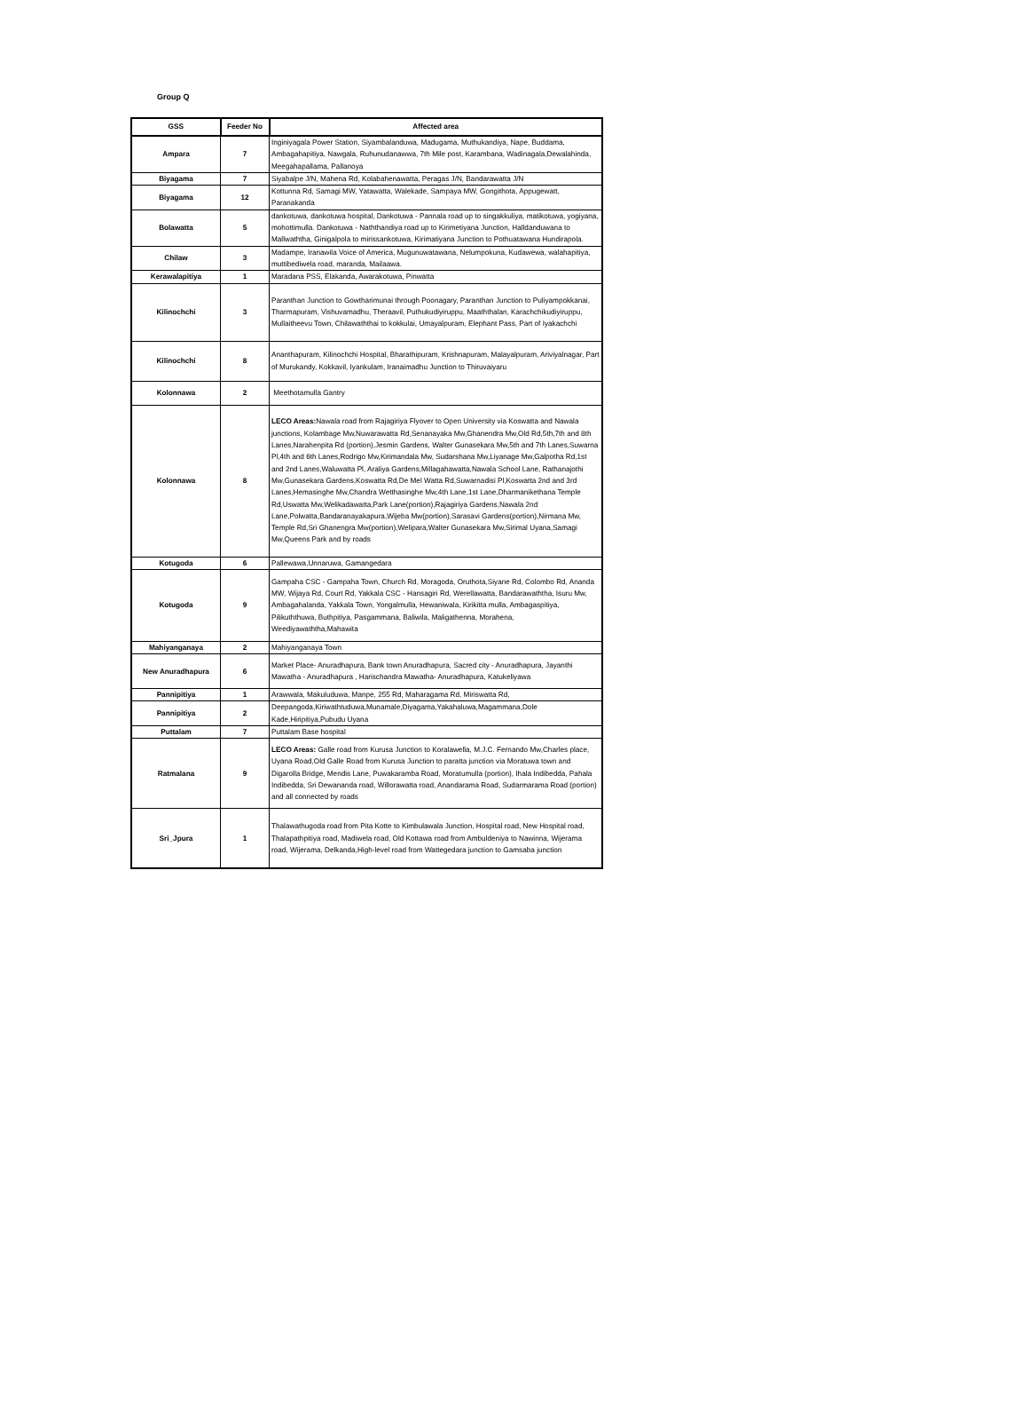Group Q
| GSS | Feeder No | Affected area |
| --- | --- | --- |
| Ampara | 7 | Inginiyagala Power Station, Siyambalanduwa, Madugama, Muthukandiya, Nape, Buddama, Ambagahapitiya, Nawgala, Ruhunudanawwa, 7th Mile post, Karambana, Wadinagala,Dewalahinda, Meegahapallama, Pallanoya |
| Biyagama | 7 | Siyabalpe J/N, Mahena Rd, Kolabahenawatta, Peragas J/N, Bandarawatta J/N |
| Biyagama | 12 | Kottunna Rd, Samagi MW, Yatawatta, Walekade, Sampaya MW, Gongithota, Appugewatt, Paranakanda |
| Bolawatta | 5 | dankotuwa, dankotuwa hospital, Dankotuwa - Pannala road up to singakkuliya, matikotuwa, yogiyana, mohottimulla. Dankotuwa - Naththandiya road up to Kirimetiyana Junction, Halldanduwana to Mallwaththa, Ginigalpola to mirissankotuwa, Kirimatiyana Junction to Pothuatawana Hundirapola. |
| Chilaw | 3 | Madampe, Iranawila Voice of America, Mugunuwatawana, Nelumpokuna, Kudawewa, walahapitiya, muttibediwela road, maranda, Mailaawa. |
| Kerawalapitiya | 1 | Maradana PSS, Elakanda, Awarakotuwa, Pinwatta |
| Kilinochchi | 3 | Paranthan Junction to Gowtharimunai through Poonagary, Paranthan Junction to Puliyampokkanai, Tharmapuram, Vishuvamadhu, Theraavil, Puthukudiyiruppu, Maaththalan, Karachchikudiyiruppu, Mullaitheevu Town, Chilawaththai to kokkulai, Umayalpuram, Elephant Pass, Part of Iyakachchi |
| Kilinochchi | 8 | Ananthapuram, Kilinochchi Hospital, Bharathipuram, Krishnapuram, Malayalpuram, Ariviyalnagar, Part of Murukandy, Kokkavil, Iyankulam, Iranaimadhu Junction to Thiruvaiyaru |
| Kolonnawa | 2 | Meethotamulla Gantry |
| Kolonnawa | 8 | LECO Areas: Nawala road from Rajagiriya Flyover to Open University via Koswatta and Nawala junctions, Kolambage Mw,Nuwarawatta Rd,Senanayaka Mw,Ghanendra Mw,Old Rd,5th,7th and 8th Lanes,Narahenpita Rd (portion),Jesmin Gardens, Walter Gunasekara Mw,5th and 7th Lanes,Suwarna Pl,4th and 6th Lanes,Rodrigo Mw,Kirimandala Mw, Sudarshana Mw,Liyanage Mw,Galpotha Rd,1st and 2nd Lanes,Waluwatta Pl, Araliya Gardens,Millagahawatta,Nawala School Lane, Rathanajothi Mw,Gunasekara Gardens,Koswatta Rd,De Mel Watta Rd,Suwarnadisi Pl,Koswatta 2nd and 3rd Lanes,Hemasinghe Mw,Chandra Wetthasinghe Mw,4th Lane,1st Lane,Dharmanikethana Temple Rd,Uswatta Mw,Welikadawatta,Park Lane(portion),Rajagiriya Gardens,Nawala 2nd Lane,Polwatta,Bandaranayakapura,Wijeba Mw(portion),Sarasavi Gardens(portion),Nirmana Mw, Temple Rd,Sri Ghanengra Mw(portion),Welipara,Walter Gunasekara Mw,Sirimal Uyana,Samagi Mw,Queens Park and by roads |
| Kotugoda | 6 | Pallewawa,Unnaruwa, Gamangedara |
| Kotugoda | 9 | Gampaha CSC - Gampaha Town, Church Rd, Moragoda, Oruthota,Siyane Rd, Colombo Rd, Ananda MW, Wijaya Rd, Court Rd, Yakkala CSC - Hansagiri Rd, Werellawatta, Bandarawaththa, Isuru Mw, Ambagahalanda, Yakkala Town, Yongalmulla, Hewaniwala, Kirikitta mulla, Ambagaspitiya, Pilikuththuwa, Buthpitiya, Pasgammana, Baliwila, Maligathenna, Morahena, Weediyawaththa,Mahawita |
| Mahiyanganaya | 2 | Mahiyanganaya Town |
| New Anuradhapura | 6 | Market Place- Anuradhapura, Bank town Anuradhapura, Sacred city - Anuradhapura, Jayanthi Mawatha - Anuradhapura , Harischandra Mawatha- Anuradhapura, Katukeliyawa |
| Pannipitiya | 1 | Arawwala, Makuluduwa, Manpe, 255 Rd, Maharagama Rd, Miriswatta Rd, |
| Pannipitiya | 2 | Deepangoda,Kiriwathtuduwa,Munamale,Diyagama,Yakahaluwa,Magammana,Dole Kade,Hiripitiya,Pubudu Uyana |
| Puttalam | 7 | Puttalam Base hospital |
| Ratmalana | 9 | LECO Areas: Galle road from Kurusa Junction to Koralawella, M.J.C. Fernando Mw,Charles place, Uyana Road,Old Galle Road from Kurusa Junction to paratta junction via Moratuwa town and Digarolla Bridge, Mendis Lane, Puwakaramba Road, Moratumulla (portion), Ihala Indibedda, Pahala Indibedda, Sri Dewananda road, Willorawatta road, Anandarama Road, Sudarmarama Road (portion) and all connected by roads |
| Sri_Jpura | 1 | Thalawathugoda road from Pita Kotte to Kimbulawala Junction, Hospital road, New Hospital road, Thalapathpitiya road, Madiwela road, Old Kottawa road from Ambuldeniya to Nawinna, Wijerama road, Wijerama, Delkanda,High-level road from Wattegedara junction to Gamsaba junction |